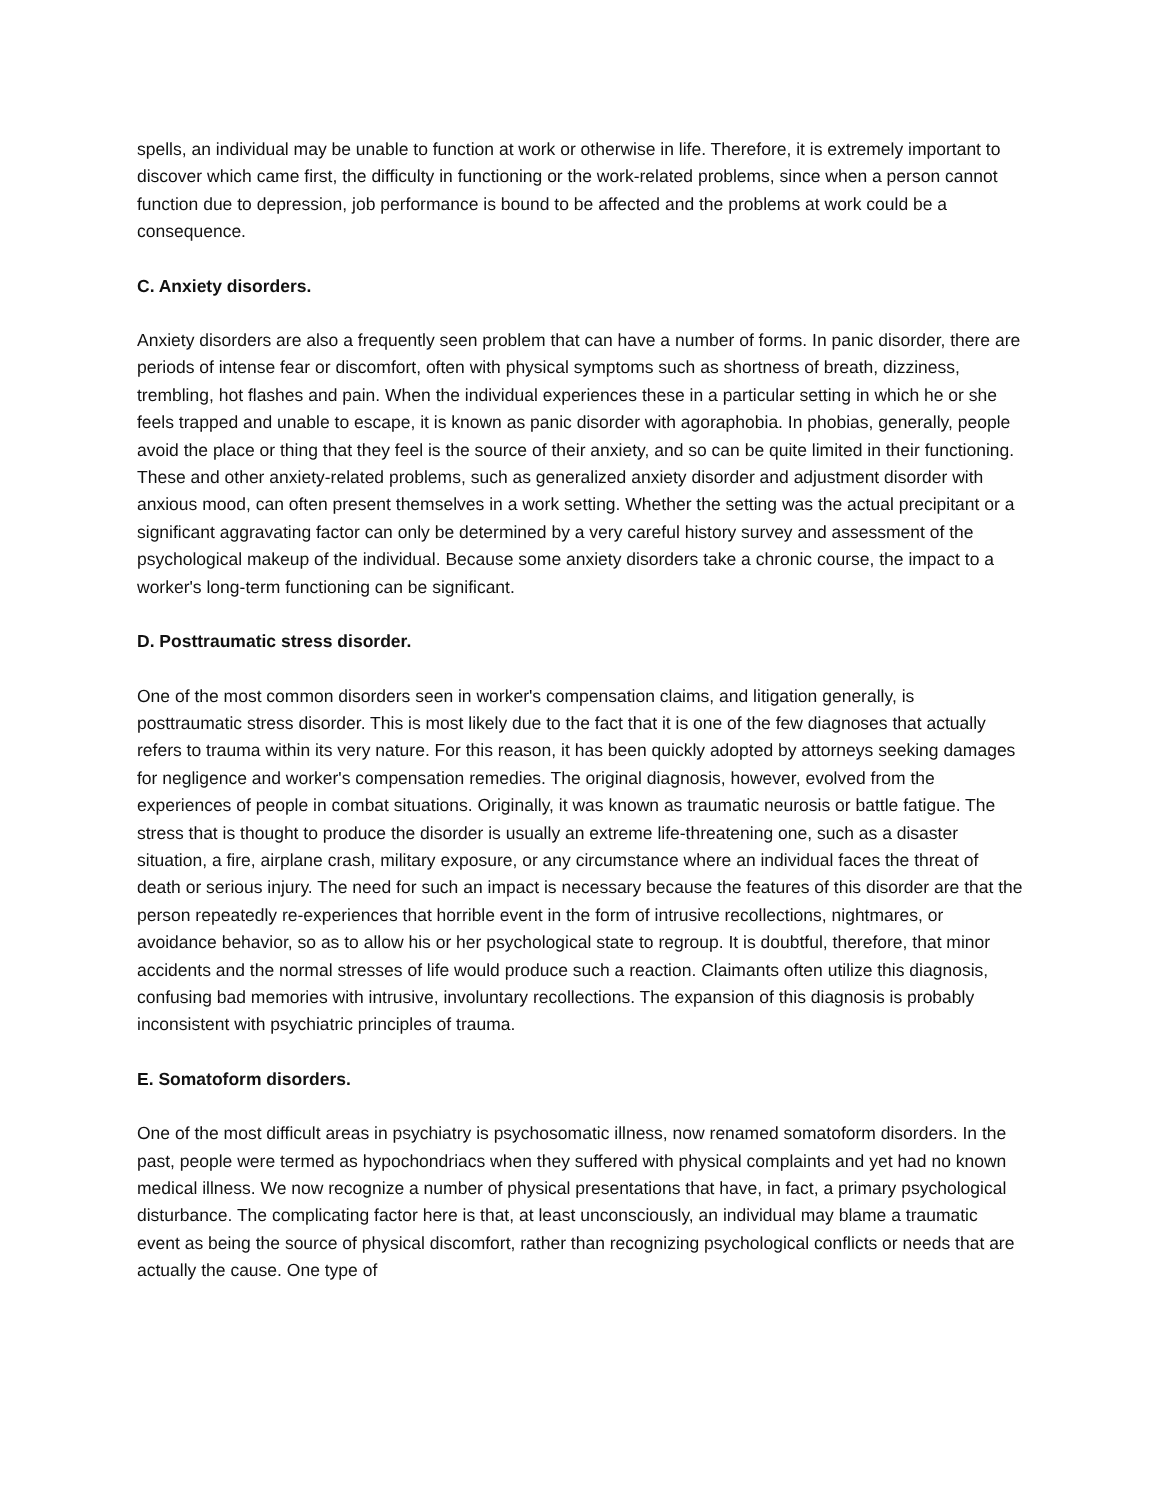spells, an individual may be unable to function at work or otherwise in life. Therefore, it is extremely important to discover which came first, the difficulty in functioning or the work-related problems, since when a person cannot function due to depression, job performance is bound to be affected and the problems at work could be a consequence.
C. Anxiety disorders.
Anxiety disorders are also a frequently seen problem that can have a number of forms. In panic disorder, there are periods of intense fear or discomfort, often with physical symptoms such as shortness of breath, dizziness, trembling, hot flashes and pain. When the individual experiences these in a particular setting in which he or she feels trapped and unable to escape, it is known as panic disorder with agoraphobia. In phobias, generally, people avoid the place or thing that they feel is the source of their anxiety, and so can be quite limited in their functioning. These and other anxiety-related problems, such as generalized anxiety disorder and adjustment disorder with anxious mood, can often present themselves in a work setting. Whether the setting was the actual precipitant or a significant aggravating factor can only be determined by a very careful history survey and assessment of the psychological makeup of the individual. Because some anxiety disorders take a chronic course, the impact to a worker's long-term functioning can be significant.
D. Posttraumatic stress disorder.
One of the most common disorders seen in worker's compensation claims, and litigation generally, is posttraumatic stress disorder. This is most likely due to the fact that it is one of the few diagnoses that actually refers to trauma within its very nature. For this reason, it has been quickly adopted by attorneys seeking damages for negligence and worker's compensation remedies. The original diagnosis, however, evolved from the experiences of people in combat situations. Originally, it was known as traumatic neurosis or battle fatigue. The stress that is thought to produce the disorder is usually an extreme life-threatening one, such as a disaster situation, a fire, airplane crash, military exposure, or any circumstance where an individual faces the threat of death or serious injury. The need for such an impact is necessary because the features of this disorder are that the person repeatedly re-experiences that horrible event in the form of intrusive recollections, nightmares, or avoidance behavior, so as to allow his or her psychological state to regroup. It is doubtful, therefore, that minor accidents and the normal stresses of life would produce such a reaction. Claimants often utilize this diagnosis, confusing bad memories with intrusive, involuntary recollections. The expansion of this diagnosis is probably inconsistent with psychiatric principles of trauma.
E. Somatoform disorders.
One of the most difficult areas in psychiatry is psychosomatic illness, now renamed somatoform disorders. In the past, people were termed as hypochondriacs when they suffered with physical complaints and yet had no known medical illness. We now recognize a number of physical presentations that have, in fact, a primary psychological disturbance. The complicating factor here is that, at least unconsciously, an individual may blame a traumatic event as being the source of physical discomfort, rather than recognizing psychological conflicts or needs that are actually the cause. One type of